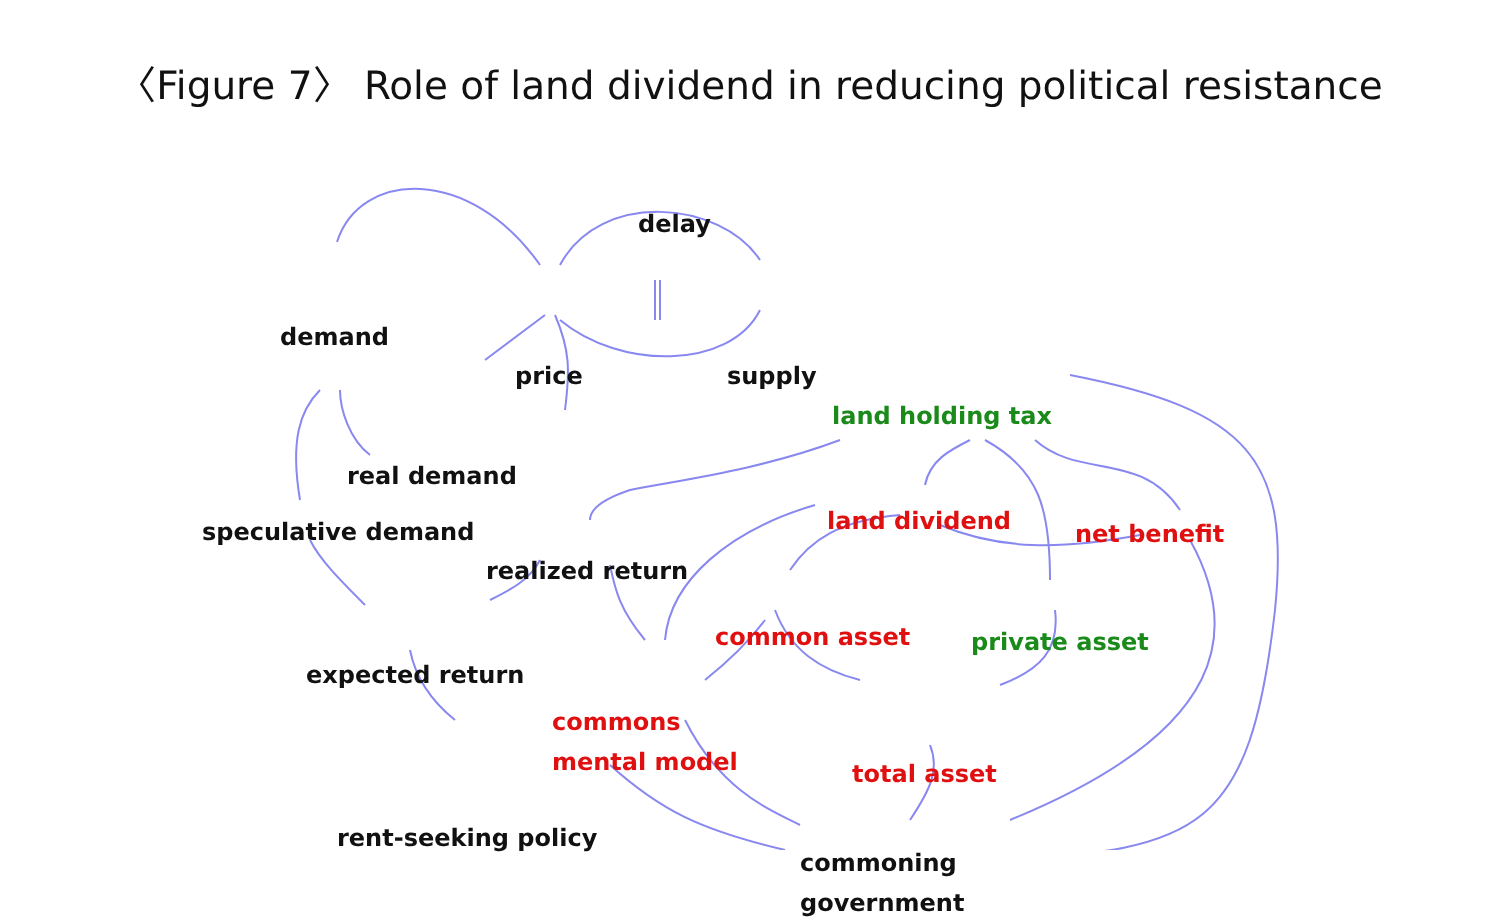〈Figure 7〉 Role of land dividend in reducing political resistance
delay
demand
price supply
land holding tax
real demand
speculative demand land dividend net benefit
realized return
common asset private asset
expected return
commons
mental model
total asset
rent-seeking policy
commoning
government